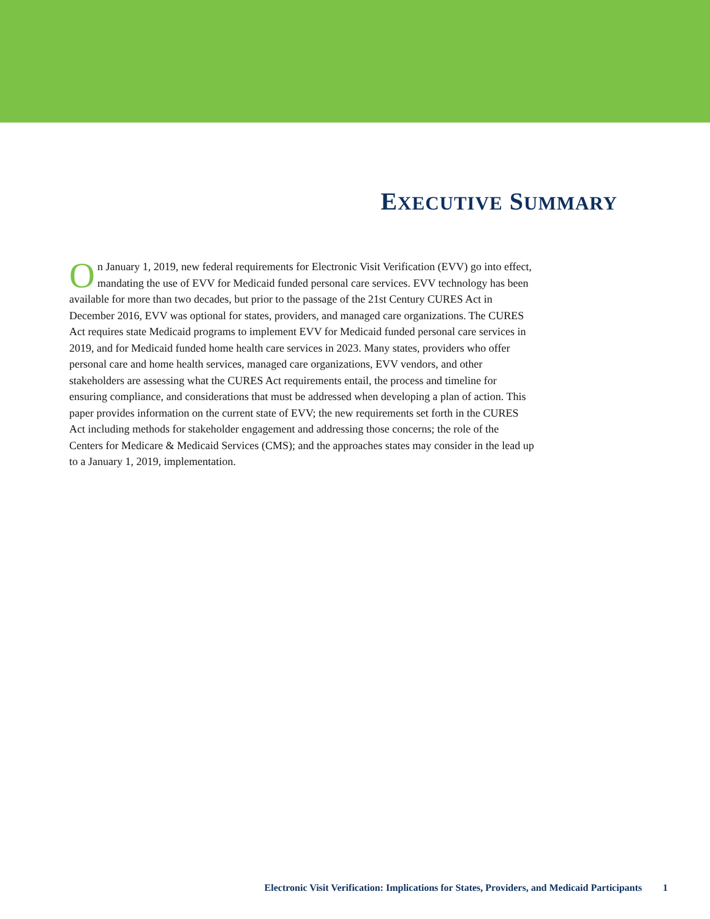EXECUTIVE SUMMARY
On January 1, 2019, new federal requirements for Electronic Visit Verification (EVV) go into effect, mandating the use of EVV for Medicaid funded personal care services. EVV technology has been available for more than two decades, but prior to the passage of the 21st Century CURES Act in December 2016, EVV was optional for states, providers, and managed care organizations. The CURES Act requires state Medicaid programs to implement EVV for Medicaid funded personal care services in 2019, and for Medicaid funded home health care services in 2023. Many states, providers who offer personal care and home health services, managed care organizations, EVV vendors, and other stakeholders are assessing what the CURES Act requirements entail, the process and timeline for ensuring compliance, and considerations that must be addressed when developing a plan of action. This paper provides information on the current state of EVV; the new requirements set forth in the CURES Act including methods for stakeholder engagement and addressing those concerns; the role of the Centers for Medicare & Medicaid Services (CMS); and the approaches states may consider in the lead up to a January 1, 2019, implementation.
Electronic Visit Verification: Implications for States, Providers, and Medicaid Participants 1